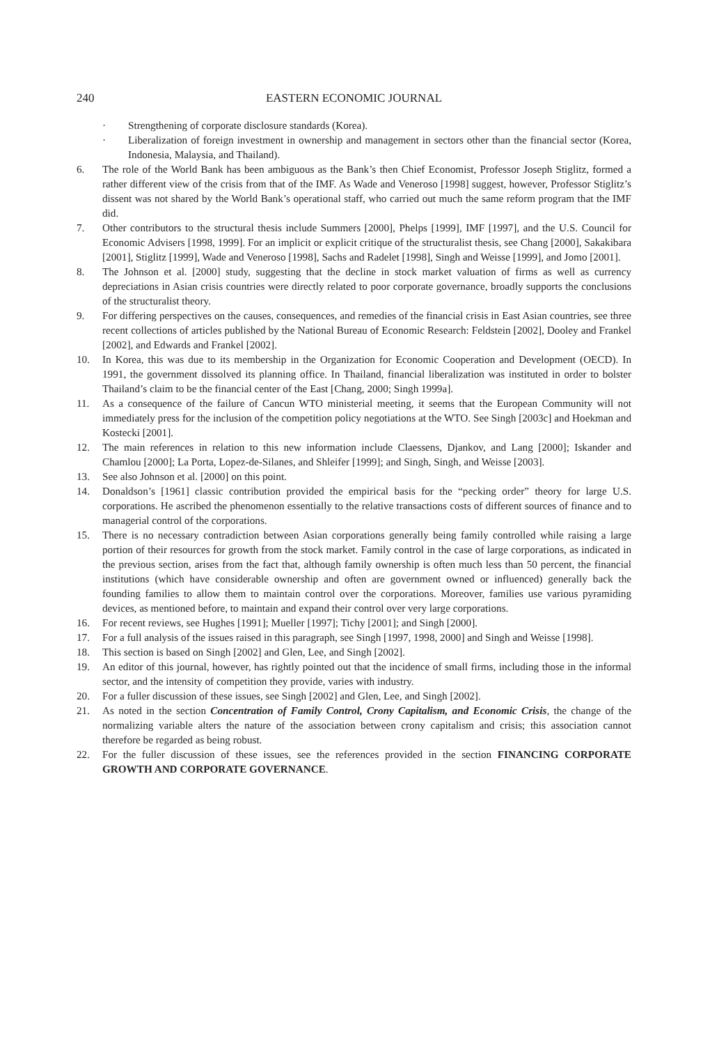240 EASTERN ECONOMIC JOURNAL
· Strengthening of corporate disclosure standards (Korea).
· Liberalization of foreign investment in ownership and management in sectors other than the financial sector (Korea, Indonesia, Malaysia, and Thailand).
6. The role of the World Bank has been ambiguous as the Bank’s then Chief Economist, Professor Joseph Stiglitz, formed a rather different view of the crisis from that of the IMF. As Wade and Veneroso [1998] suggest, however, Professor Stiglitz’s dissent was not shared by the World Bank’s operational staff, who carried out much the same reform program that the IMF did.
7. Other contributors to the structural thesis include Summers [2000], Phelps [1999], IMF [1997], and the U.S. Council for Economic Advisers [1998, 1999]. For an implicit or explicit critique of the structuralist thesis, see Chang [2000], Sakakibara [2001], Stiglitz [1999], Wade and Veneroso [1998], Sachs and Radelet [1998], Singh and Weisse [1999], and Jomo [2001].
8. The Johnson et al. [2000] study, suggesting that the decline in stock market valuation of firms as well as currency depreciations in Asian crisis countries were directly related to poor corporate governance, broadly supports the conclusions of the structuralist theory.
9. For differing perspectives on the causes, consequences, and remedies of the financial crisis in East Asian countries, see three recent collections of articles published by the National Bureau of Economic Research: Feldstein [2002], Dooley and Frankel [2002], and Edwards and Frankel [2002].
10. In Korea, this was due to its membership in the Organization for Economic Cooperation and Development (OECD). In 1991, the government dissolved its planning office. In Thailand, financial liberalization was instituted in order to bolster Thailand’s claim to be the financial center of the East [Chang, 2000; Singh 1999a].
11. As a consequence of the failure of Cancun WTO ministerial meeting, it seems that the European Community will not immediately press for the inclusion of the competition policy negotiations at the WTO. See Singh [2003c] and Hoekman and Kostecki [2001].
12. The main references in relation to this new information include Claessens, Djankov, and Lang [2000]; Iskander and Chamlou [2000]; La Porta, Lopez-de-Silanes, and Shleifer [1999]; and Singh, Singh, and Weisse [2003].
13. See also Johnson et al. [2000] on this point.
14. Donaldson’s [1961] classic contribution provided the empirical basis for the “pecking order” theory for large U.S. corporations. He ascribed the phenomenon essentially to the relative transactions costs of different sources of finance and to managerial control of the corporations.
15. There is no necessary contradiction between Asian corporations generally being family controlled while raising a large portion of their resources for growth from the stock market. Family control in the case of large corporations, as indicated in the previous section, arises from the fact that, although family ownership is often much less than 50 percent, the financial institutions (which have considerable ownership and often are government owned or influenced) generally back the founding families to allow them to maintain control over the corporations. Moreover, families use various pyramiding devices, as mentioned before, to maintain and expand their control over very large corporations.
16. For recent reviews, see Hughes [1991]; Mueller [1997]; Tichy [2001]; and Singh [2000].
17. For a full analysis of the issues raised in this paragraph, see Singh [1997, 1998, 2000] and Singh and Weisse [1998].
18. This section is based on Singh [2002] and Glen, Lee, and Singh [2002].
19. An editor of this journal, however, has rightly pointed out that the incidence of small firms, including those in the informal sector, and the intensity of competition they provide, varies with industry.
20. For a fuller discussion of these issues, see Singh [2002] and Glen, Lee, and Singh [2002].
21. As noted in the section Concentration of Family Control, Crony Capitalism, and Economic Crisis, the change of the normalizing variable alters the nature of the association between crony capitalism and crisis; this association cannot therefore be regarded as being robust.
22. For the fuller discussion of these issues, see the references provided in the section FINANCING CORPORATE GROWTH AND CORPORATE GOVERNANCE.